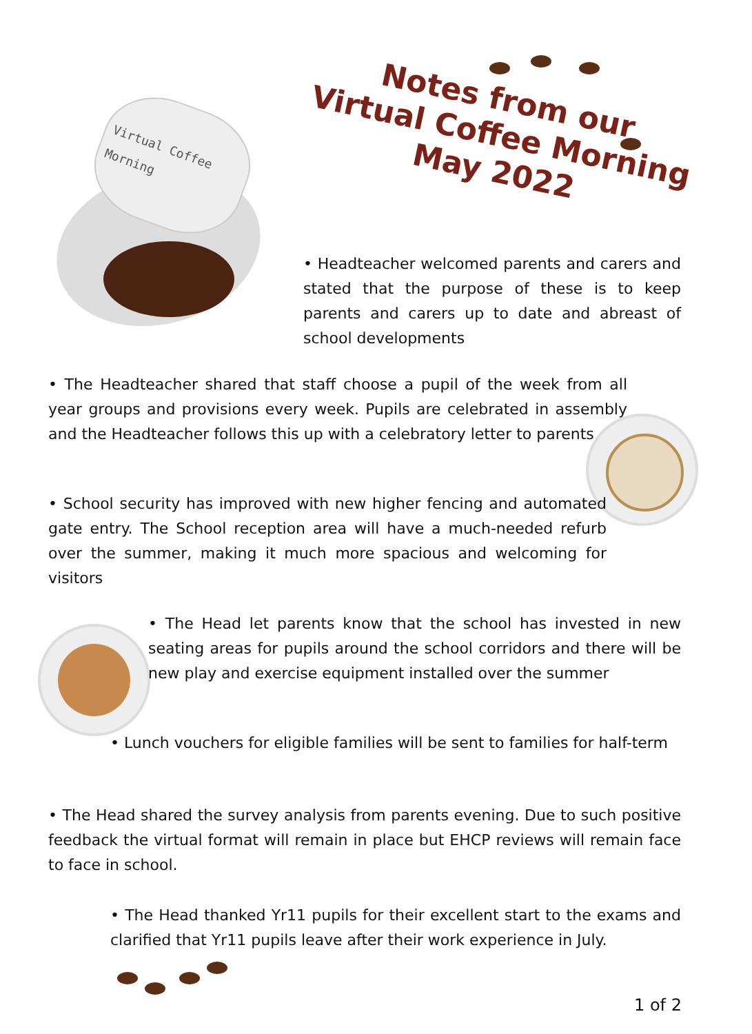Virtual Coffee Morning
Notes from our
Virtual Coffee Morning
May 2022
• Headteacher welcomed parents and carers and stated that the purpose of these is to keep parents and carers up to date and abreast of school developments
• The Headteacher shared that staff choose a pupil of the week from all year groups and provisions every week. Pupils are celebrated in assembly and the Headteacher follows this up with a celebratory letter to parents
• School security has improved with new higher fencing and automated gate entry. The School reception area will have a much-needed refurb over the summer, making it much more spacious and welcoming for visitors
• The Head let parents know that the school has invested in new seating areas for pupils around the school corridors and there will be new play and exercise equipment installed over the summer
• Lunch vouchers for eligible families will be sent to families for half-term
• The Head shared the survey analysis from parents evening. Due to such positive feedback the virtual format will remain in place but EHCP reviews will remain face to face in school.
• The Head thanked Yr11 pupils for their excellent start to the exams and clarified that Yr11 pupils leave after their work experience in July.
1 of 2